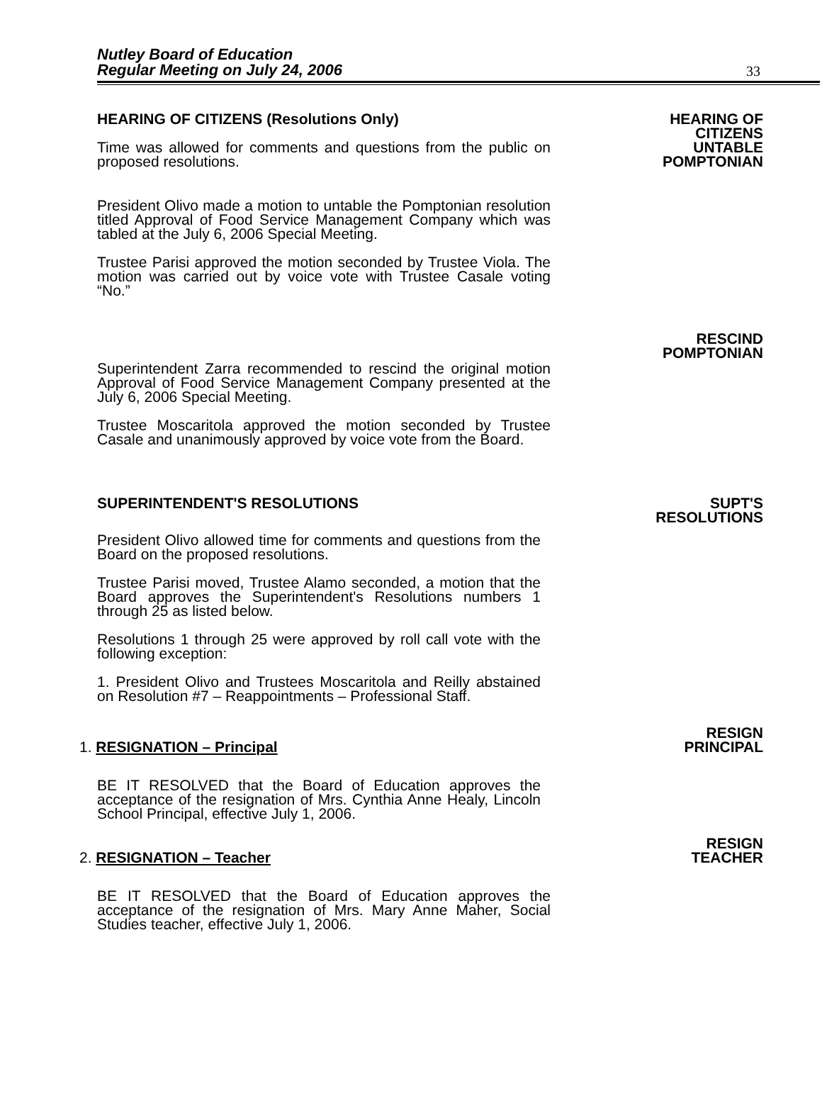Nutley Board of Education
Regular Meeting on July 24, 2006
33
HEARING OF CITIZENS (Resolutions Only) HEARING OF
CITIZENS
Time was allowed for comments and questions from the public on proposed resolutions.
UNTABLE
POMPTONIAN
President Olivo made a motion to untable the Pomptonian resolution titled Approval of Food Service Management Company which was tabled at the July 6, 2006 Special Meeting.
Trustee Parisi approved the motion seconded by Trustee Viola. The motion was carried out by voice vote with Trustee Casale voting “No.”
Superintendent Zarra recommended to rescind the original motion Approval of Food Service Management Company presented at the July 6, 2006 Special Meeting.
Trustee Moscaritola approved the motion seconded by Trustee Casale and unanimously approved by voice vote from the Board.
RESCIND
POMPTONIAN
SUPERINTENDENT'S RESOLUTIONS SUPT'S
RESOLUTIONS
President Olivo allowed time for comments and questions from the Board on the proposed resolutions.
Trustee Parisi moved, Trustee Alamo seconded, a motion that the Board approves the Superintendent's Resolutions numbers 1 through 25 as listed below.
Resolutions 1 through 25 were approved by roll call vote with the following exception:
1. President Olivo and Trustees Moscaritola and Reilly abstained on Resolution #7 – Reappointments – Professional Staff.
1. RESIGNATION – Principal
RESIGN
PRINCIPAL
BE IT RESOLVED that the Board of Education approves the acceptance of the resignation of Mrs. Cynthia Anne Healy, Lincoln School Principal, effective July 1, 2006.
2. RESIGNATION – Teacher
RESIGN
TEACHER
BE IT RESOLVED that the Board of Education approves the acceptance of the resignation of Mrs. Mary Anne Maher, Social Studies teacher, effective July 1, 2006.